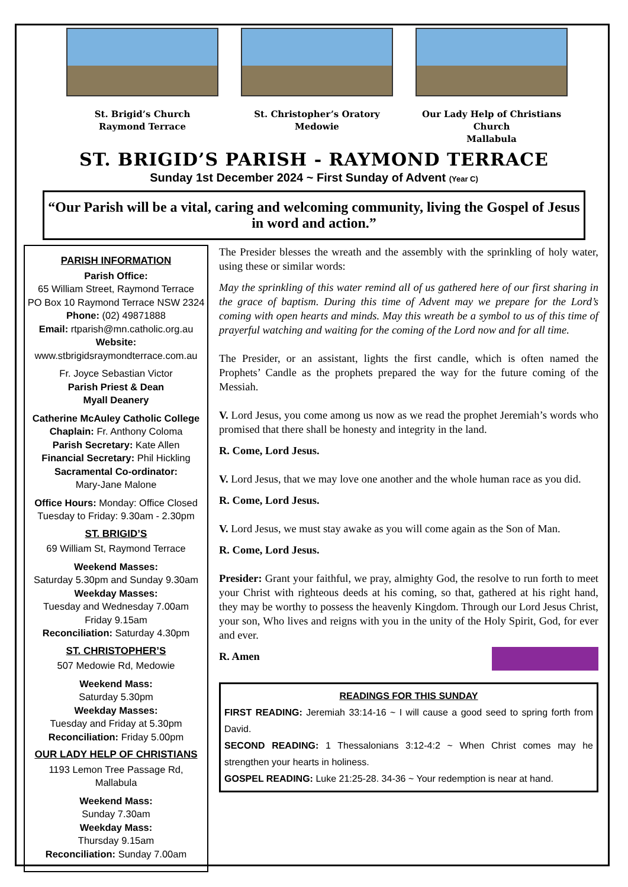St. Brigid’s Church
Raymond Terrace
St. Christopher’s Oratory
Medowie
Our Lady Help of Christians Church
Mallabula
ST. BRIGID’S PARISH - RAYMOND TERRACE
Sunday 1st December 2024 ~ First Sunday of Advent (Year C)
“Our Parish will be a vital, caring and welcoming community, living the Gospel of Jesus in word and action.”
PARISH INFORMATION
Parish Office:
65 William Street, Raymond Terrace
PO Box 10 Raymond Terrace NSW 2324
Phone: (02) 49871888
Email: rtparish@mn.catholic.org.au
Website:
www.stbrigidsraymondterrace.com.au
Fr. Joyce Sebastian Victor
Parish Priest & Dean
Myall Deanery
Catherine McAuley Catholic College
Chaplain: Fr. Anthony Coloma
Parish Secretary: Kate Allen
Financial Secretary: Phil Hickling
Sacramental Co-ordinator:
Mary-Jane Malone
Office Hours: Monday: Office Closed
Tuesday to Friday: 9.30am - 2.30pm
ST. BRIGID’S
69 William St, Raymond Terrace
Weekend Masses:
Saturday 5.30pm and Sunday 9.30am
Weekday Masses:
Tuesday and Wednesday 7.00am
Friday 9.15am
Reconciliation: Saturday 4.30pm
ST. CHRISTOPHER’S
507 Medowie Rd, Medowie
Weekend Mass:
Saturday 5.30pm
Weekday Masses:
Tuesday and Friday at 5.30pm
Reconciliation: Friday 5.00pm
OUR LADY HELP OF CHRISTIANS
1193 Lemon Tree Passage Rd, Mallabula
Weekend Mass:
Sunday 7.30am
Weekday Mass:
Thursday 9.15am
Reconciliation: Sunday 7.00am
The Presider blesses the wreath and the assembly with the sprinkling of holy water, using these or similar words:
May the sprinkling of this water remind all of us gathered here of our first sharing in the grace of baptism. During this time of Advent may we prepare for the Lord’s coming with open hearts and minds. May this wreath be a symbol to us of this time of prayerful watching and waiting for the coming of the Lord now and for all time.
The Presider, or an assistant, lights the first candle, which is often named the Prophets’ Candle as the prophets prepared the way for the future coming of the Messiah.
V. Lord Jesus, you come among us now as we read the prophet Jeremiah’s words who promised that there shall be honesty and integrity in the land.
R. Come, Lord Jesus.
V. Lord Jesus, that we may love one another and the whole human race as you did.
R. Come, Lord Jesus.
V. Lord Jesus, we must stay awake as you will come again as the Son of Man.
R. Come, Lord Jesus.
Presider: Grant your faithful, we pray, almighty God, the resolve to run forth to meet your Christ with righteous deeds at his coming, so that, gathered at his right hand, they may be worthy to possess the heavenly Kingdom. Through our Lord Jesus Christ, your son, Who lives and reigns with you in the unity of the Holy Spirit, God, for ever and ever.
R. Amen
READINGS FOR THIS SUNDAY
FIRST READING: Jeremiah 33:14-16 ~ I will cause a good seed to spring forth from David.
SECOND READING: 1 Thessalonians 3:12-4:2 ~ When Christ comes may he strengthen your hearts in holiness.
GOSPEL READING: Luke 21:25-28. 34-36 ~ Your redemption is near at hand.